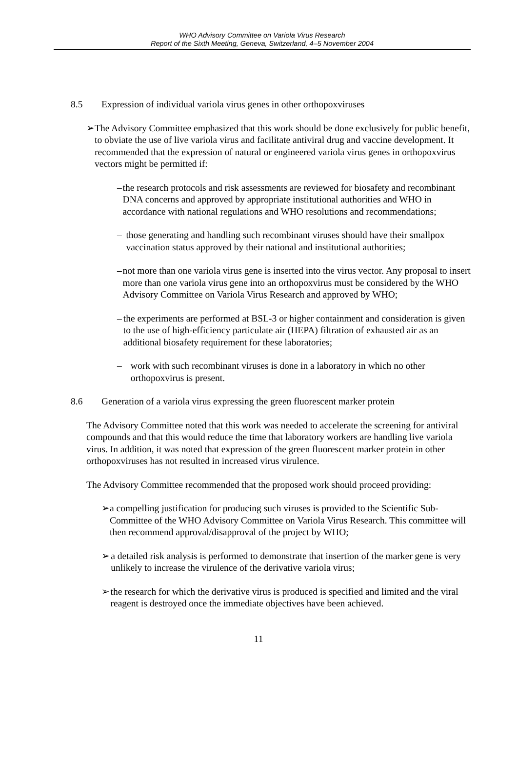WHO Advisory Committee on Variola Virus Research
Report of the Sixth Meeting, Geneva, Switzerland, 4–5 November 2004
8.5 Expression of individual variola virus genes in other orthopoxviruses
➢ The Advisory Committee emphasized that this work should be done exclusively for public benefit, to obviate the use of live variola virus and facilitate antiviral drug and vaccine development. It recommended that the expression of natural or engineered variola virus genes in orthopoxvirus vectors might be permitted if:
– the research protocols and risk assessments are reviewed for biosafety and recombinant DNA concerns and approved by appropriate institutional authorities and WHO in accordance with national regulations and WHO resolutions and recommendations;
– those generating and handling such recombinant viruses should have their smallpox vaccination status approved by their national and institutional authorities;
– not more than one variola virus gene is inserted into the virus vector. Any proposal to insert more than one variola virus gene into an orthopoxvirus must be considered by the WHO Advisory Committee on Variola Virus Research and approved by WHO;
– the experiments are performed at BSL-3 or higher containment and consideration is given to the use of high-efficiency particulate air (HEPA) filtration of exhausted air as an additional biosafety requirement for these laboratories;
– work with such recombinant viruses is done in a laboratory in which no other orthopoxvirus is present.
8.6 Generation of a variola virus expressing the green fluorescent marker protein
The Advisory Committee noted that this work was needed to accelerate the screening for antiviral compounds and that this would reduce the time that laboratory workers are handling live variola virus. In addition, it was noted that expression of the green fluorescent marker protein in other orthopoxviruses has not resulted in increased virus virulence.
The Advisory Committee recommended that the proposed work should proceed providing:
➢ a compelling justification for producing such viruses is provided to the Scientific Sub-Committee of the WHO Advisory Committee on Variola Virus Research. This committee will then recommend approval/disapproval of the project by WHO;
➢ a detailed risk analysis is performed to demonstrate that insertion of the marker gene is very unlikely to increase the virulence of the derivative variola virus;
➢ the research for which the derivative virus is produced is specified and limited and the viral reagent is destroyed once the immediate objectives have been achieved.
11